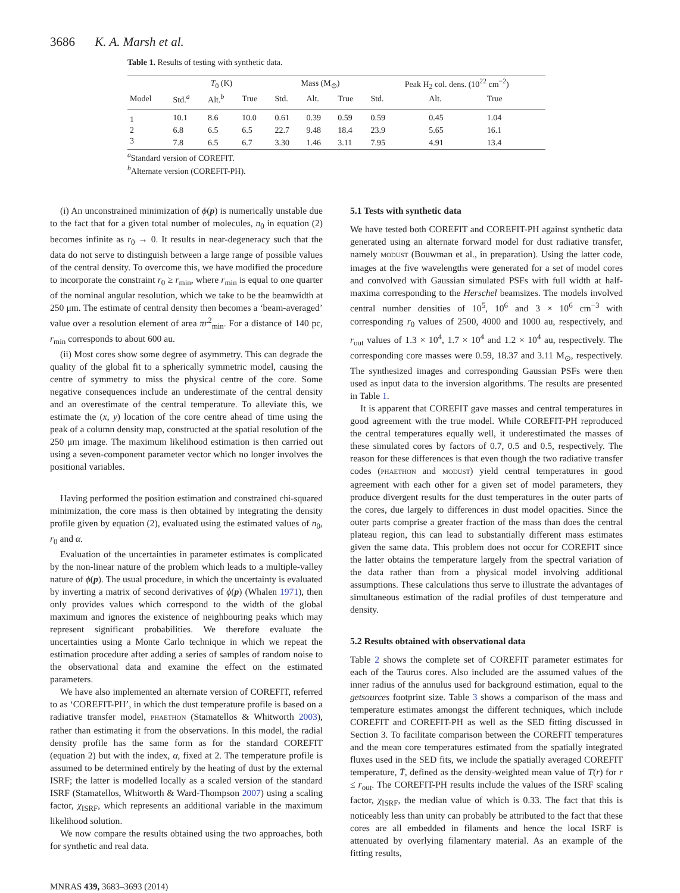3686 K. A. Marsh et al.
Table 1. Results of testing with synthetic data.
| | T<sub>0</sub> (K) | | | Mass (M<sub>⊙</sub>) | | | Peak H<sub>2</sub> col. dens. (10<sup>22</sup> cm<sup>−2</sup>) | | |
| --- | --- | --- | --- | --- | --- | --- | --- | --- | --- |
| Model | Std.<sup>a</sup> | Alt.<sup>b</sup> | True | Std. | Alt. | True | Std. | Alt. | True |
| 1 | 10.1 | 8.6 | 10.0 | 0.61 | 0.39 | 0.59 | 0.59 | 0.45 | 1.04 |
| 2 | 6.8 | 6.5 | 6.5 | 22.7 | 9.48 | 18.4 | 23.9 | 5.65 | 16.1 |
| 3 | 7.8 | 6.5 | 6.7 | 3.30 | 1.46 | 3.11 | 7.95 | 4.91 | 13.4 |
<sup>a</sup> Standard version of COREFIT.
<sup>b</sup> Alternate version (COREFIT-PH).
(i) An unconstrained minimization of ϕ(p) is numerically unstable due to the fact that for a given total number of molecules, n<sub>0</sub> in equation (2) becomes infinite as r<sub>0</sub> → 0. It results in near-degeneracy such that the data do not serve to distinguish between a large range of possible values of the central density. To overcome this, we have modified the procedure to incorporate the constraint r<sub>0</sub> ≥ r<sub>min</sub>, where r<sub>min</sub> is equal to one quarter of the nominal angular resolution, which we take to be the beamwidth at 250 μm. The estimate of central density then becomes a ‘beam-averaged’ value over a resolution element of area πr<sup>2</sup><sub>min</sub>. For a distance of 140 pc, r<sub>min</sub> corresponds to about 600 au.
(ii) Most cores show some degree of asymmetry. This can degrade the quality of the global fit to a spherically symmetric model, causing the centre of symmetry to miss the physical centre of the core. Some negative consequences include an underestimate of the central density and an overestimate of the central temperature. To alleviate this, we estimate the (x, y) location of the core centre ahead of time using the peak of a column density map, constructed at the spatial resolution of the 250 μm image. The maximum likelihood estimation is then carried out using a seven-component parameter vector which no longer involves the positional variables.
Having performed the position estimation and constrained chi-squared minimization, the core mass is then obtained by integrating the density profile given by equation (2), evaluated using the estimated values of n<sub>0</sub>, r<sub>0</sub> and α.
Evaluation of the uncertainties in parameter estimates is complicated by the non-linear nature of the problem which leads to a multiple-valley nature of ϕ(p). The usual procedure, in which the uncertainty is evaluated by inverting a matrix of second derivatives of ϕ(p) (Whalen 1971), then only provides values which correspond to the width of the global maximum and ignores the existence of neighbouring peaks which may represent significant probabilities. We therefore evaluate the uncertainties using a Monte Carlo technique in which we repeat the estimation procedure after adding a series of samples of random noise to the observational data and examine the effect on the estimated parameters.
We have also implemented an alternate version of COREFIT, referred to as ‘COREFIT-PH’, in which the dust temperature profile is based on a radiative transfer model, PHAETHON (Stamatellos & Whitworth 2003), rather than estimating it from the observations. In this model, the radial density profile has the same form as for the standard COREFIT (equation 2) but with the index, α, fixed at 2. The temperature profile is assumed to be determined entirely by the heating of dust by the external ISRF; the latter is modelled locally as a scaled version of the standard ISRF (Stamatellos, Whitworth & Ward-Thompson 2007) using a scaling factor, χ<sub>ISRF</sub>, which represents an additional variable in the maximum likelihood solution.
We now compare the results obtained using the two approaches, both for synthetic and real data.
5.1 Tests with synthetic data
We have tested both COREFIT and COREFIT-PH against synthetic data generated using an alternate forward model for dust radiative transfer, namely MODUST (Bouwman et al., in preparation). Using the latter code, images at the five wavelengths were generated for a set of model cores and convolved with Gaussian simulated PSFs with full width at half-maxima corresponding to the Herschel beamsizes. The models involved central number densities of 10<sup>5</sup>, 10<sup>6</sup> and 3 × 10<sup>6</sup> cm<sup>−3</sup> with corresponding r<sub>0</sub> values of 2500, 4000 and 1000 au, respectively, and r<sub>out</sub> values of 1.3 × 10<sup>4</sup>, 1.7 × 10<sup>4</sup> and 1.2 × 10<sup>4</sup> au, respectively. The corresponding core masses were 0.59, 18.37 and 3.11 M<sub>⊙</sub>, respectively. The synthesized images and corresponding Gaussian PSFs were then used as input data to the inversion algorithms. The results are presented in Table 1.
It is apparent that COREFIT gave masses and central temperatures in good agreement with the true model. While COREFIT-PH reproduced the central temperatures equally well, it underestimated the masses of these simulated cores by factors of 0.7, 0.5 and 0.5, respectively. The reason for these differences is that even though the two radiative transfer codes (PHAETHON and MODUST) yield central temperatures in good agreement with each other for a given set of model parameters, they produce divergent results for the dust temperatures in the outer parts of the cores, due largely to differences in dust model opacities. Since the outer parts comprise a greater fraction of the mass than does the central plateau region, this can lead to substantially different mass estimates given the same data. This problem does not occur for COREFIT since the latter obtains the temperature largely from the spectral variation of the data rather than from a physical model involving additional assumptions. These calculations thus serve to illustrate the advantages of simultaneous estimation of the radial profiles of dust temperature and density.
5.2 Results obtained with observational data
Table 2 shows the complete set of COREFIT parameter estimates for each of the Taurus cores. Also included are the assumed values of the inner radius of the annulus used for background estimation, equal to the getsources footprint size. Table 3 shows a comparison of the mass and temperature estimates amongst the different techniques, which include COREFIT and COREFIT-PH as well as the SED fitting discussed in Section 3. To facilitate comparison between the COREFIT temperatures and the mean core temperatures estimated from the spatially integrated fluxes used in the SED fits, we include the spatially averaged COREFIT temperature, T̄, defined as the density-weighted mean value of T(r) for r ≤ r<sub>out</sub>. The COREFIT-PH results include the values of the ISRF scaling factor, χ<sub>ISRF</sub>, the median value of which is 0.33. The fact that this is noticeably less than unity can probably be attributed to the fact that these cores are all embedded in filaments and hence the local ISRF is attenuated by overlying filamentary material. As an example of the fitting results,
MNRAS 439, 3683–3693 (2014)